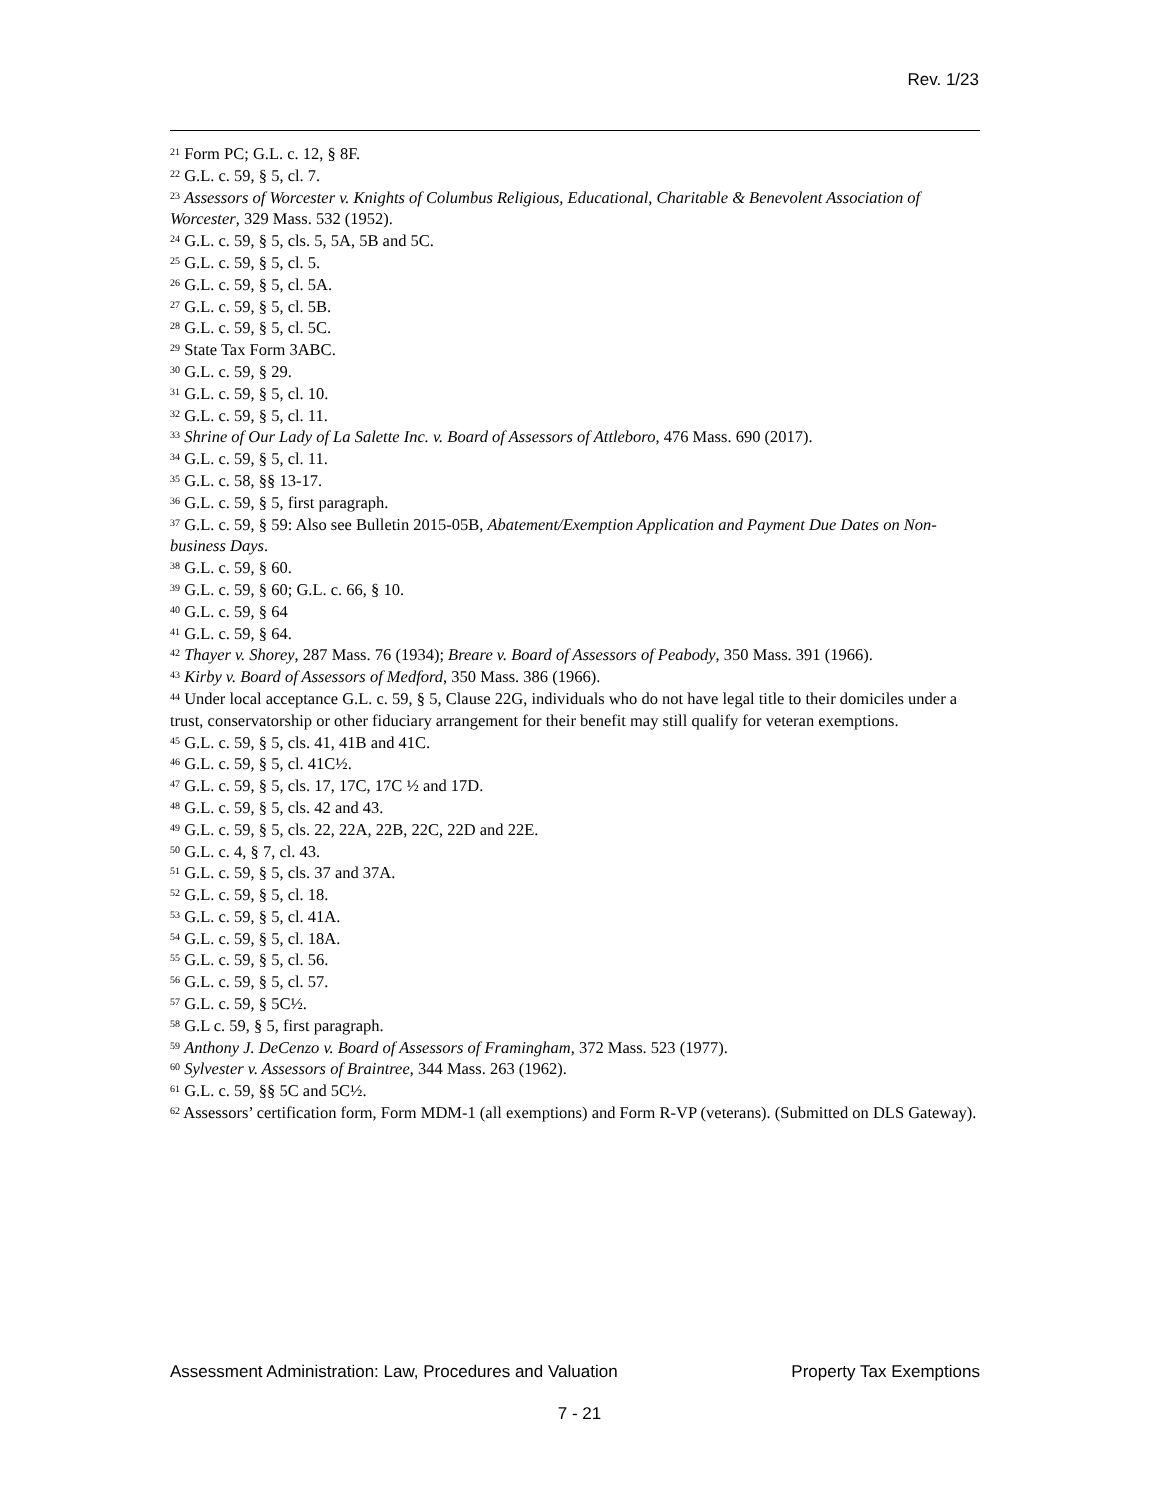Rev. 1/23
<sup>21</sup> Form PC; G.L. c. 12, § 8F.
<sup>22</sup> G.L. c. 59, § 5, cl. 7.
<sup>23</sup> Assessors of Worcester v. Knights of Columbus Religious, Educational, Charitable & Benevolent Association of Worcester, 329 Mass. 532 (1952).
<sup>24</sup> G.L. c. 59, § 5, cls. 5, 5A, 5B and 5C.
<sup>25</sup> G.L. c. 59, § 5, cl. 5.
<sup>26</sup> G.L. c. 59, § 5, cl. 5A.
<sup>27</sup> G.L. c. 59, § 5, cl. 5B.
<sup>28</sup> G.L. c. 59, § 5, cl. 5C.
<sup>29</sup> State Tax Form 3ABC.
<sup>30</sup> G.L. c. 59, § 29.
<sup>31</sup> G.L. c. 59, § 5, cl. 10.
<sup>32</sup> G.L. c. 59, § 5, cl. 11.
<sup>33</sup> Shrine of Our Lady of La Salette Inc. v. Board of Assessors of Attleboro, 476 Mass. 690 (2017).
<sup>34</sup> G.L. c. 59, § 5, cl. 11.
<sup>35</sup> G.L. c. 58, §§ 13-17.
<sup>36</sup> G.L. c. 59, § 5, first paragraph.
<sup>37</sup> G.L. c. 59, § 59: Also see Bulletin 2015-05B, Abatement/Exemption Application and Payment Due Dates on Non-business Days.
<sup>38</sup> G.L. c. 59, § 60.
<sup>39</sup> G.L. c. 59, § 60; G.L. c. 66, § 10.
<sup>40</sup> G.L. c. 59, § 64
<sup>41</sup> G.L. c. 59, § 64.
<sup>42</sup> Thayer v. Shorey, 287 Mass. 76 (1934); Breare v. Board of Assessors of Peabody, 350 Mass. 391 (1966).
<sup>43</sup> Kirby v. Board of Assessors of Medford, 350 Mass. 386 (1966).
<sup>44</sup> Under local acceptance G.L. c. 59, § 5, Clause 22G, individuals who do not have legal title to their domiciles under a trust, conservatorship or other fiduciary arrangement for their benefit may still qualify for veteran exemptions.
<sup>45</sup> G.L. c. 59, § 5, cls. 41, 41B and 41C.
<sup>46</sup> G.L. c. 59, § 5, cl. 41C½.
<sup>47</sup> G.L. c. 59, § 5, cls. 17, 17C, 17C ½ and 17D.
<sup>48</sup> G.L. c. 59, § 5, cls. 42 and 43.
<sup>49</sup> G.L. c. 59, § 5, cls. 22, 22A, 22B, 22C, 22D and 22E.
<sup>50</sup> G.L. c. 4, § 7, cl. 43.
<sup>51</sup> G.L. c. 59, § 5, cls. 37 and 37A.
<sup>52</sup> G.L. c. 59, § 5, cl. 18.
<sup>53</sup> G.L. c. 59, § 5, cl. 41A.
<sup>54</sup> G.L. c. 59, § 5, cl. 18A.
<sup>55</sup> G.L. c. 59, § 5, cl. 56.
<sup>56</sup> G.L. c. 59, § 5, cl. 57.
<sup>57</sup> G.L. c. 59, § 5C½.
<sup>58</sup> G.L c. 59, § 5, first paragraph.
<sup>59</sup> Anthony J. DeCenzo v. Board of Assessors of Framingham, 372 Mass. 523 (1977).
<sup>60</sup> Sylvester v. Assessors of Braintree, 344 Mass. 263 (1962).
<sup>61</sup> G.L. c. 59, §§ 5C and 5C½.
<sup>62</sup> Assessors’ certification form, Form MDM-1 (all exemptions) and Form R-VP (veterans). (Submitted on DLS Gateway).
Assessment Administration: Law, Procedures and Valuation Property Tax Exemptions
7 - 21